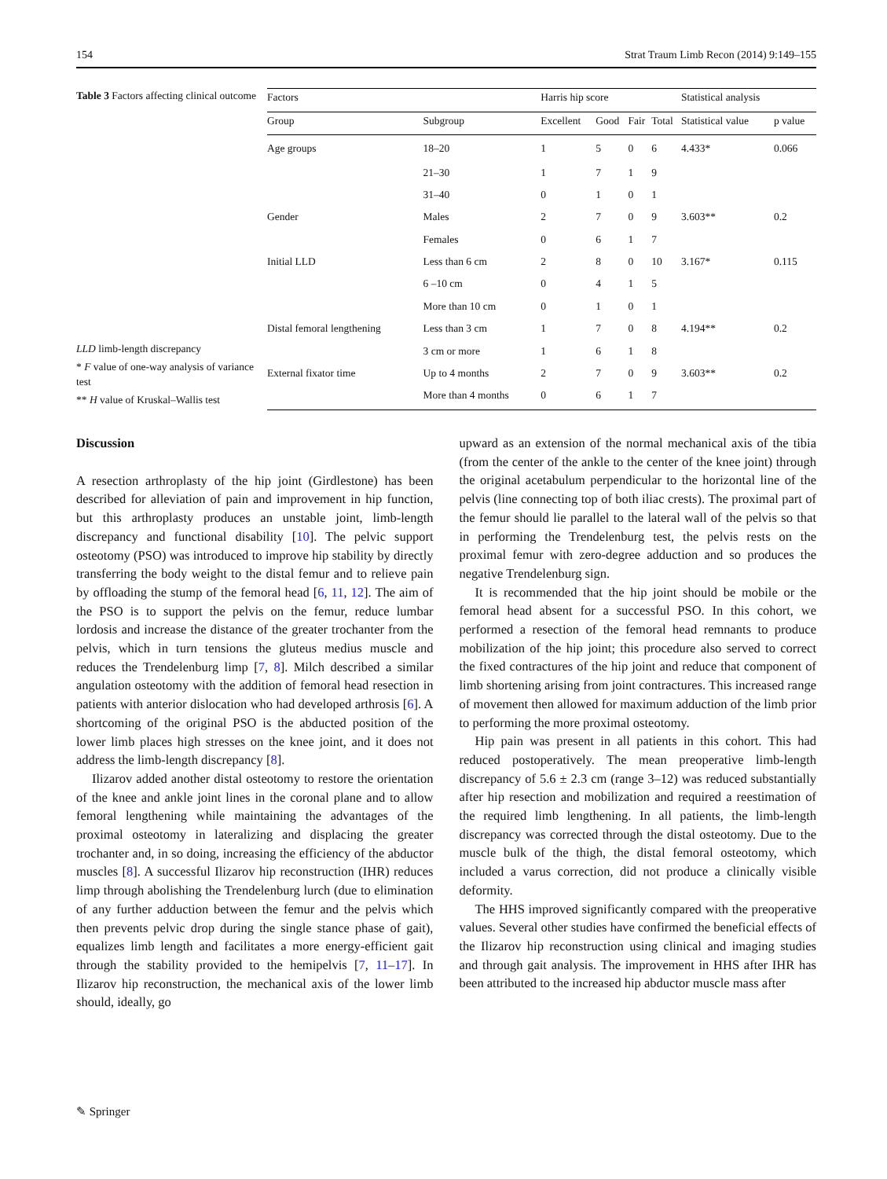154 Strat Traum Limb Recon (2014) 9:149–155
Table 3 Factors affecting clinical outcome
LLD limb-length discrepancy
* F value of one-way analysis of variance test
** H value of Kruskal–Wallis test
| Factors | | Harris hip score | | | | Statistical analysis | |
| --- | --- | --- | --- | --- | --- | --- | --- |
| Group | Subgroup | Excellent | Good | Fair | Total | Statistical value | p value |
| Age groups | 18–20 | 1 | 5 | 0 | 6 | 4.433* | 0.066 |
| | 21–30 | 1 | 7 | 1 | 9 | | |
| | 31–40 | 0 | 1 | 0 | 1 | | |
| Gender | Males | 2 | 7 | 0 | 9 | 3.603** | 0.2 |
| | Females | 0 | 6 | 1 | 7 | | |
| Initial LLD | Less than 6 cm | 2 | 8 | 0 | 10 | 3.167* | 0.115 |
| | 6 –10 cm | 0 | 4 | 1 | 5 | | |
| | More than 10 cm | 0 | 1 | 0 | 1 | | |
| Distal femoral lengthening | Less than 3 cm | 1 | 7 | 0 | 8 | 4.194** | 0.2 |
| | 3 cm or more | 1 | 6 | 1 | 8 | | |
| External fixator time | Up to 4 months | 2 | 7 | 0 | 9 | 3.603** | 0.2 |
| | More than 4 months | 0 | 6 | 1 | 7 | | |
Discussion
A resection arthroplasty of the hip joint (Girdlestone) has been described for alleviation of pain and improvement in hip function, but this arthroplasty produces an unstable joint, limb-length discrepancy and functional disability [10]. The pelvic support osteotomy (PSO) was introduced to improve hip stability by directly transferring the body weight to the distal femur and to relieve pain by offloading the stump of the femoral head [6, 11, 12]. The aim of the PSO is to support the pelvis on the femur, reduce lumbar lordosis and increase the distance of the greater trochanter from the pelvis, which in turn tensions the gluteus medius muscle and reduces the Trendelenburg limp [7, 8]. Milch described a similar angulation osteotomy with the addition of femoral head resection in patients with anterior dislocation who had developed arthrosis [6]. A shortcoming of the original PSO is the abducted position of the lower limb places high stresses on the knee joint, and it does not address the limb-length discrepancy [8].
Ilizarov added another distal osteotomy to restore the orientation of the knee and ankle joint lines in the coronal plane and to allow femoral lengthening while maintaining the advantages of the proximal osteotomy in lateralizing and displacing the greater trochanter and, in so doing, increasing the efficiency of the abductor muscles [8]. A successful Ilizarov hip reconstruction (IHR) reduces limp through abolishing the Trendelenburg lurch (due to elimination of any further adduction between the femur and the pelvis which then prevents pelvic drop during the single stance phase of gait), equalizes limb length and facilitates a more energy-efficient gait through the stability provided to the hemipelvis [7, 11–17]. In Ilizarov hip reconstruction, the mechanical axis of the lower limb should, ideally, go
upward as an extension of the normal mechanical axis of the tibia (from the center of the ankle to the center of the knee joint) through the original acetabulum perpendicular to the horizontal line of the pelvis (line connecting top of both iliac crests). The proximal part of the femur should lie parallel to the lateral wall of the pelvis so that in performing the Trendelenburg test, the pelvis rests on the proximal femur with zero-degree adduction and so produces the negative Trendelenburg sign.
It is recommended that the hip joint should be mobile or the femoral head absent for a successful PSO. In this cohort, we performed a resection of the femoral head remnants to produce mobilization of the hip joint; this procedure also served to correct the fixed contractures of the hip joint and reduce that component of limb shortening arising from joint contractures. This increased range of movement then allowed for maximum adduction of the limb prior to performing the more proximal osteotomy.
Hip pain was present in all patients in this cohort. This had reduced postoperatively. The mean preoperative limb-length discrepancy of 5.6 ± 2.3 cm (range 3–12) was reduced substantially after hip resection and mobilization and required a reestimation of the required limb lengthening. In all patients, the limb-length discrepancy was corrected through the distal osteotomy. Due to the muscle bulk of the thigh, the distal femoral osteotomy, which included a varus correction, did not produce a clinically visible deformity.
The HHS improved significantly compared with the preoperative values. Several other studies have confirmed the beneficial effects of the Ilizarov hip reconstruction using clinical and imaging studies and through gait analysis. The improvement in HHS after IHR has been attributed to the increased hip abductor muscle mass after
✎ Springer